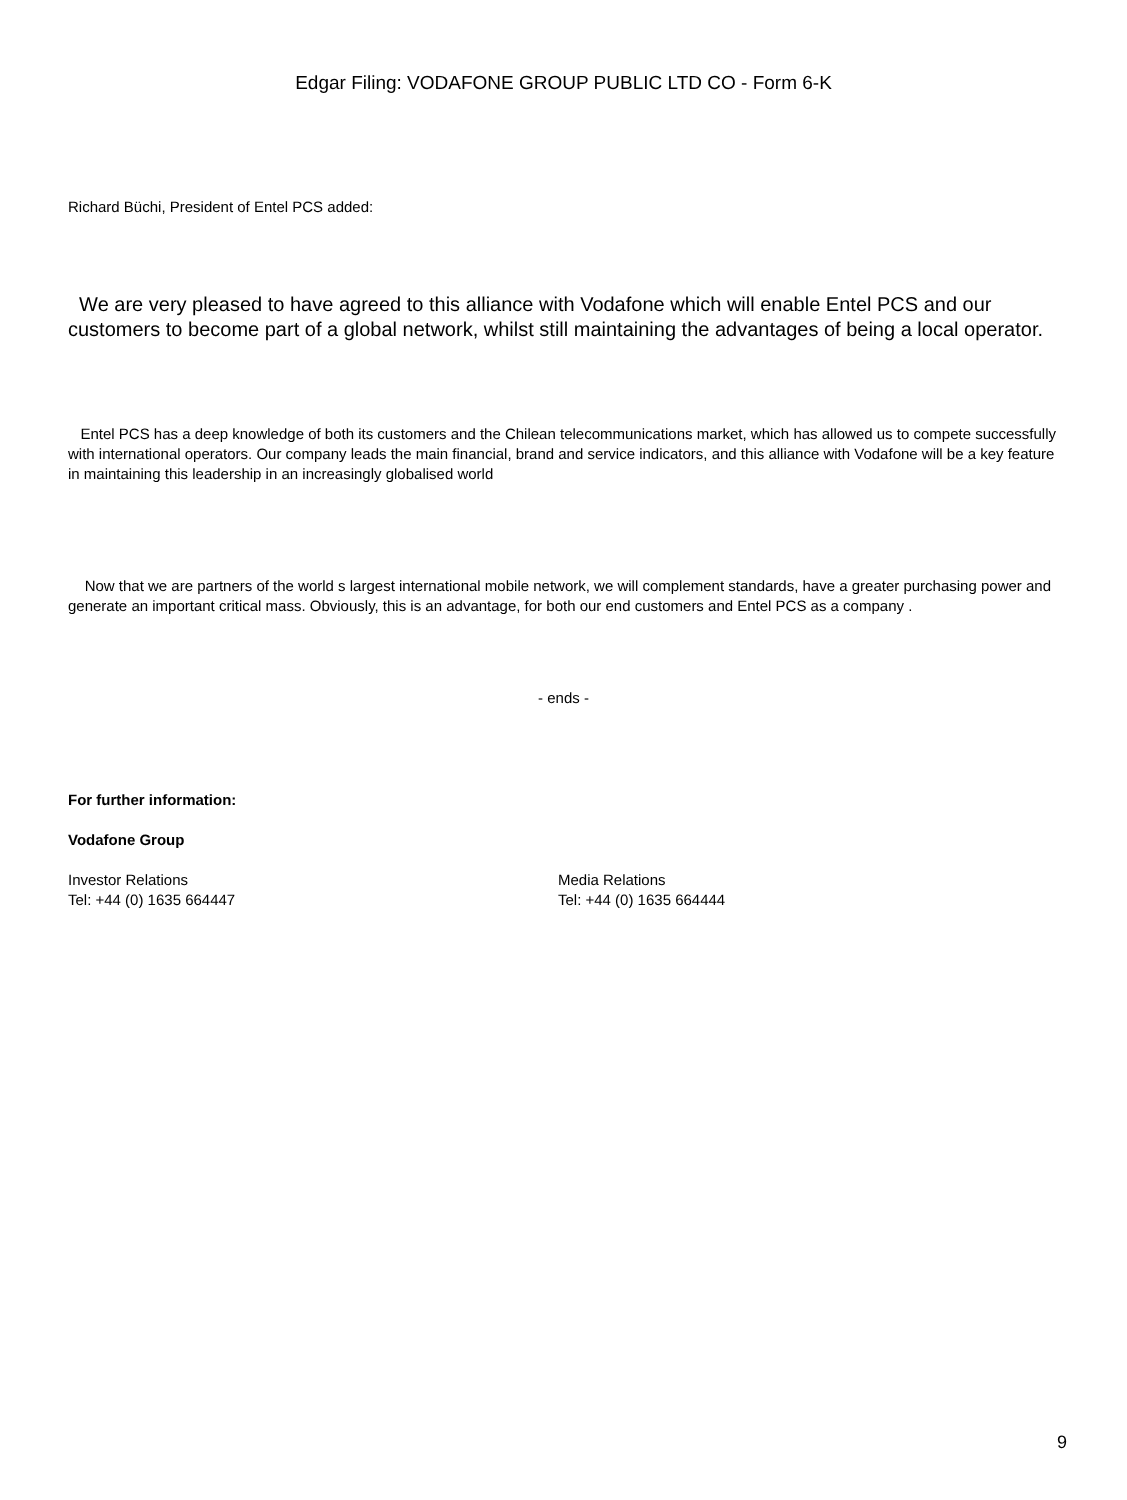Edgar Filing: VODAFONE GROUP PUBLIC LTD CO - Form 6-K
Richard Büchi, President of Entel PCS added:
We are very pleased to have agreed to this alliance with Vodafone which will enable Entel PCS and our customers to become part of a global network, whilst still maintaining the advantages of being a local operator.
Entel PCS has a deep knowledge of both its customers and the Chilean telecommunications market, which has allowed us to compete successfully with international operators. Our company leads the main financial, brand and service indicators, and this alliance with Vodafone will be a key feature in maintaining this leadership in an increasingly globalised world
Now that we are partners of the world s largest international mobile network, we will complement standards, have a greater purchasing power and generate an important critical mass. Obviously, this is an advantage, for both our end customers and Entel PCS as a company .
- ends -
For further information:
Vodafone Group
Investor Relations
Tel: +44 (0) 1635 664447
Media Relations
Tel: +44 (0) 1635 664444
9